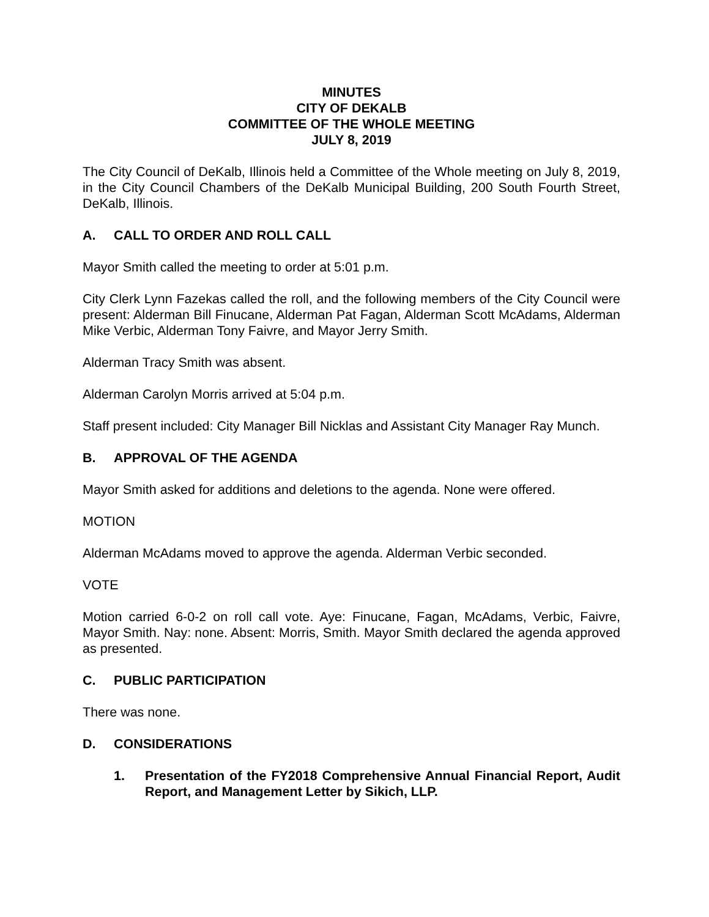MINUTES
CITY OF DEKALB
COMMITTEE OF THE WHOLE MEETING
JULY 8, 2019
The City Council of DeKalb, Illinois held a Committee of the Whole meeting on July 8, 2019, in the City Council Chambers of the DeKalb Municipal Building, 200 South Fourth Street, DeKalb, Illinois.
A. CALL TO ORDER AND ROLL CALL
Mayor Smith called the meeting to order at 5:01 p.m.
City Clerk Lynn Fazekas called the roll, and the following members of the City Council were present: Alderman Bill Finucane, Alderman Pat Fagan, Alderman Scott McAdams, Alderman Mike Verbic, Alderman Tony Faivre, and Mayor Jerry Smith.
Alderman Tracy Smith was absent.
Alderman Carolyn Morris arrived at 5:04 p.m.
Staff present included: City Manager Bill Nicklas and Assistant City Manager Ray Munch.
B. APPROVAL OF THE AGENDA
Mayor Smith asked for additions and deletions to the agenda. None were offered.
MOTION
Alderman McAdams moved to approve the agenda. Alderman Verbic seconded.
VOTE
Motion carried 6-0-2 on roll call vote. Aye: Finucane, Fagan, McAdams, Verbic, Faivre, Mayor Smith. Nay: none. Absent: Morris, Smith. Mayor Smith declared the agenda approved as presented.
C. PUBLIC PARTICIPATION
There was none.
D. CONSIDERATIONS
1. Presentation of the FY2018 Comprehensive Annual Financial Report, Audit Report, and Management Letter by Sikich, LLP.